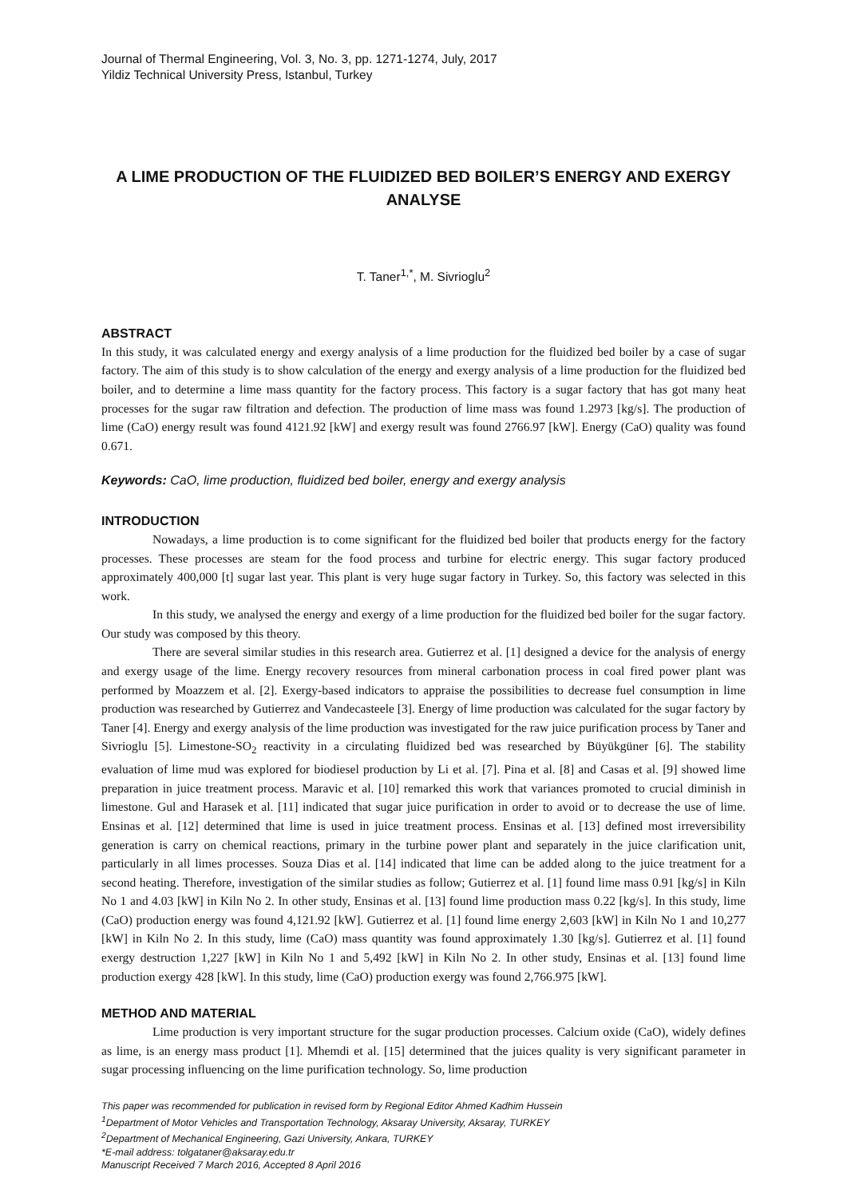Journal of Thermal Engineering, Vol. 3, No. 3, pp. 1271-1274, July, 2017
Yildiz Technical University Press, Istanbul, Turkey
A LIME PRODUCTION OF THE FLUIDIZED BED BOILER’S ENERGY AND EXERGY ANALYSE
T. Taner<sup>1,*</sup>, M. Sivrioglu<sup>2</sup>
ABSTRACT
In this study, it was calculated energy and exergy analysis of a lime production for the fluidized bed boiler by a case of sugar factory. The aim of this study is to show calculation of the energy and exergy analysis of a lime production for the fluidized bed boiler, and to determine a lime mass quantity for the factory process. This factory is a sugar factory that has got many heat processes for the sugar raw filtration and defection. The production of lime mass was found 1.2973 [kg/s]. The production of lime (CaO) energy result was found 4121.92 [kW] and exergy result was found 2766.97 [kW]. Energy (CaO) quality was found 0.671.
Keywords: CaO, lime production, fluidized bed boiler, energy and exergy analysis
INTRODUCTION
Nowadays, a lime production is to come significant for the fluidized bed boiler that products energy for the factory processes. These processes are steam for the food process and turbine for electric energy. This sugar factory produced approximately 400,000 [t] sugar last year. This plant is very huge sugar factory in Turkey. So, this factory was selected in this work.
In this study, we analysed the energy and exergy of a lime production for the fluidized bed boiler for the sugar factory. Our study was composed by this theory.
There are several similar studies in this research area. Gutierrez et al. [1] designed a device for the analysis of energy and exergy usage of the lime. Energy recovery resources from mineral carbonation process in coal fired power plant was performed by Moazzem et al. [2]. Exergy-based indicators to appraise the possibilities to decrease fuel consumption in lime production was researched by Gutierrez and Vandecasteele [3]. Energy of lime production was calculated for the sugar factory by Taner [4]. Energy and exergy analysis of the lime production was investigated for the raw juice purification process by Taner and Sivrioglu [5]. Limestone-SO<sub>2</sub> reactivity in a circulating fluidized bed was researched by Büyükgüner [6]. The stability evaluation of lime mud was explored for biodiesel production by Li et al. [7]. Pina et al. [8] and Casas et al. [9] showed lime preparation in juice treatment process. Maravic et al. [10] remarked this work that variances promoted to crucial diminish in limestone. Gul and Harasek et al. [11] indicated that sugar juice purification in order to avoid or to decrease the use of lime. Ensinas et al. [12] determined that lime is used in juice treatment process. Ensinas et al. [13] defined most irreversibility generation is carry on chemical reactions, primary in the turbine power plant and separately in the juice clarification unit, particularly in all limes processes. Souza Dias et al. [14] indicated that lime can be added along to the juice treatment for a second heating. Therefore, investigation of the similar studies as follow; Gutierrez et al. [1] found lime mass 0.91 [kg/s] in Kiln No 1 and 4.03 [kW] in Kiln No 2. In other study, Ensinas et al. [13] found lime production mass 0.22 [kg/s]. In this study, lime (CaO) production energy was found 4,121.92 [kW]. Gutierrez et al. [1] found lime energy 2,603 [kW] in Kiln No 1 and 10,277 [kW] in Kiln No 2. In this study, lime (CaO) mass quantity was found approximately 1.30 [kg/s]. Gutierrez et al. [1] found exergy destruction 1,227 [kW] in Kiln No 1 and 5,492 [kW] in Kiln No 2. In other study, Ensinas et al. [13] found lime production exergy 428 [kW]. In this study, lime (CaO) production exergy was found 2,766.975 [kW].
METHOD AND MATERIAL
Lime production is very important structure for the sugar production processes. Calcium oxide (CaO), widely defines as lime, is an energy mass product [1]. Mhemdi et al. [15] determined that the juices quality is very significant parameter in sugar processing influencing on the lime purification technology. So, lime production
This paper was recommended for publication in revised form by Regional Editor Ahmed Kadhim Hussein
<sup>1</sup> Department of Motor Vehicles and Transportation Technology, Aksaray University, Aksaray, TURKEY
<sup>2</sup> Department of Mechanical Engineering, Gazi University, Ankara, TURKEY
*E-mail address: tolgataner@aksaray.edu.tr
Manuscript Received 7 March 2016, Accepted 8 April 2016